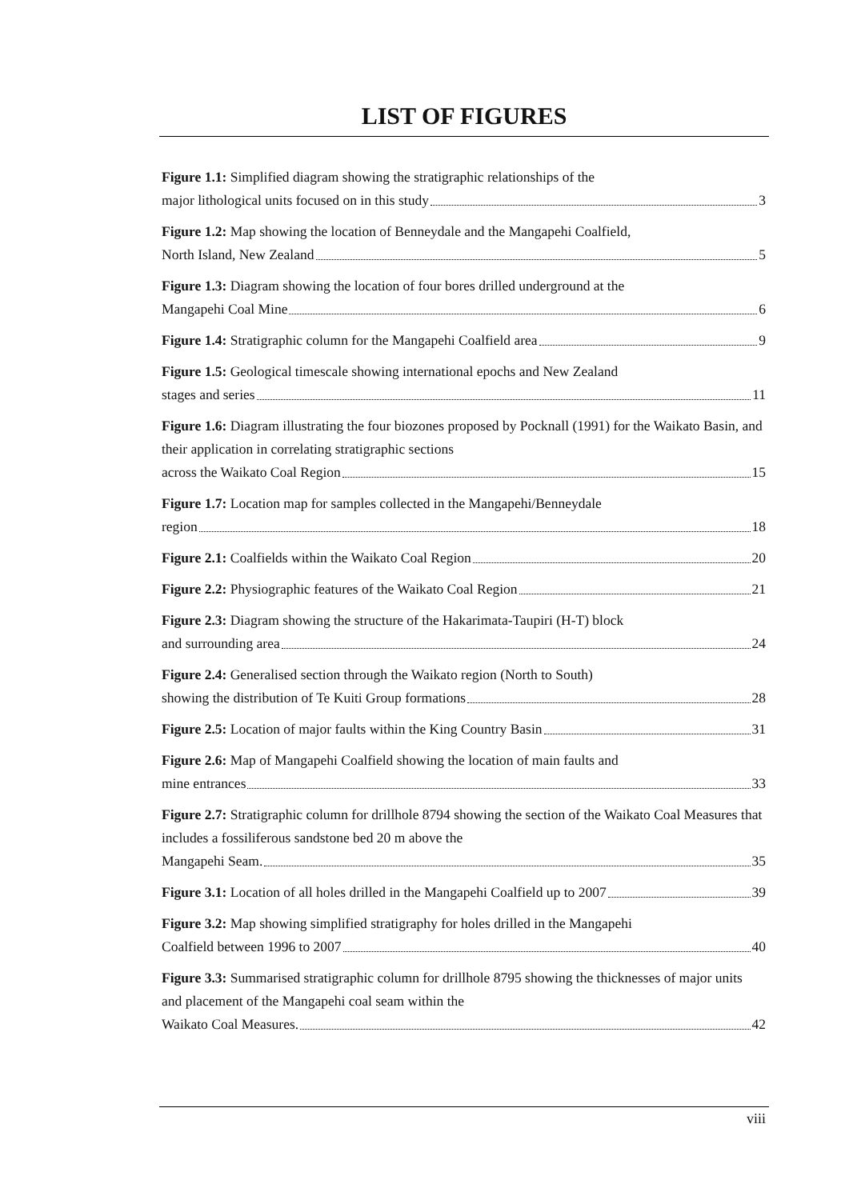LIST OF FIGURES
Figure 1.1: Simplified diagram showing the stratigraphic relationships of the
major lithological units focused on in this study 3
Figure 1.2: Map showing the location of Benneydale and the Mangapehi Coalfield,
North Island, New Zealand 5
Figure 1.3: Diagram showing the location of four bores drilled underground at the
Mangapehi Coal Mine 6
Figure 1.4: Stratigraphic column for the Mangapehi Coalfield area 9
Figure 1.5: Geological timescale showing international epochs and New Zealand
stages and series 11
Figure 1.6: Diagram illustrating the four biozones proposed by Pocknall (1991) for the Waikato Basin, and their application in correlating stratigraphic sections
across the Waikato Coal Region 15
Figure 1.7: Location map for samples collected in the Mangapehi/Benneydale
region 18
Figure 2.1: Coalfields within the Waikato Coal Region 20
Figure 2.2: Physiographic features of the Waikato Coal Region 21
Figure 2.3: Diagram showing the structure of the Hakarimata-Taupiri (H-T) block
and surrounding area 24
Figure 2.4: Generalised section through the Waikato region (North to South)
showing the distribution of Te Kuiti Group formations 28
Figure 2.5: Location of major faults within the King Country Basin 31
Figure 2.6: Map of Mangapehi Coalfield showing the location of main faults and
mine entrances 33
Figure 2.7: Stratigraphic column for drillhole 8794 showing the section of the Waikato Coal Measures that includes a fossiliferous sandstone bed 20 m above the
Mangapehi Seam. 35
Figure 3.1: Location of all holes drilled in the Mangapehi Coalfield up to 2007 39
Figure 3.2: Map showing simplified stratigraphy for holes drilled in the Mangapehi
Coalfield between 1996 to 2007 40
Figure 3.3: Summarised stratigraphic column for drillhole 8795 showing the thicknesses of major units and placement of the Mangapehi coal seam within the
Waikato Coal Measures. 42
viii